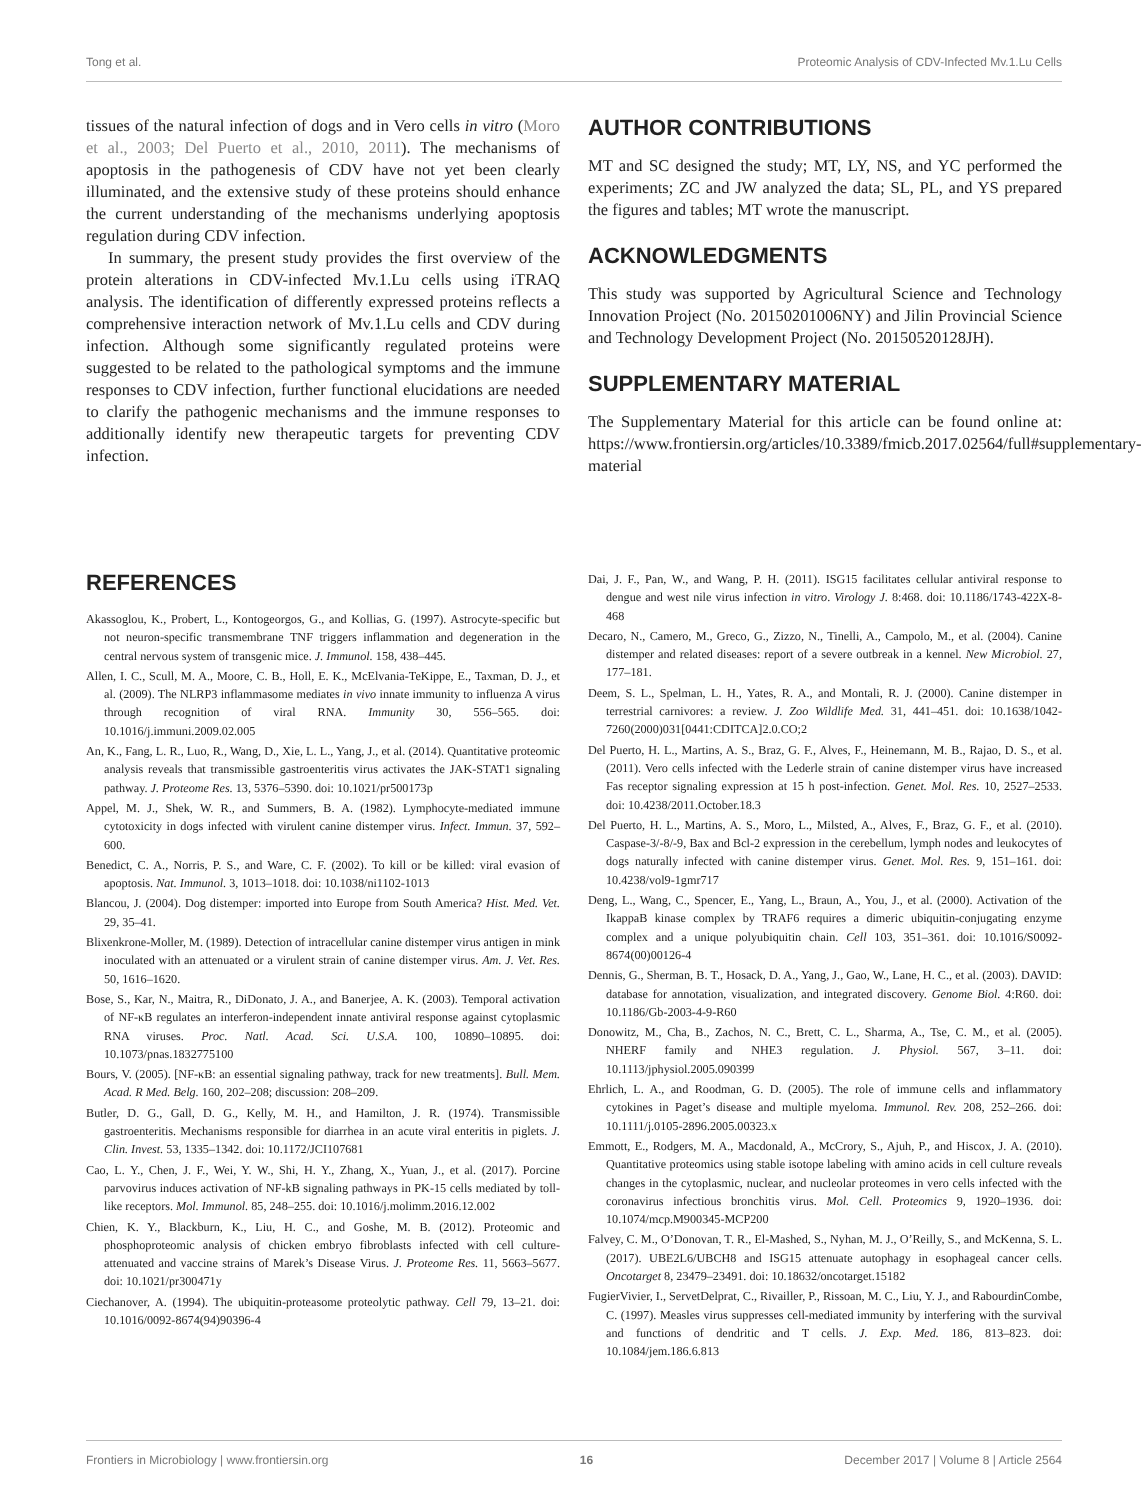Tong et al. Proteomic Analysis of CDV-Infected Mv.1.Lu Cells
tissues of the natural infection of dogs and in Vero cells in vitro (Moro et al., 2003; Del Puerto et al., 2010, 2011). The mechanisms of apoptosis in the pathogenesis of CDV have not yet been clearly illuminated, and the extensive study of these proteins should enhance the current understanding of the mechanisms underlying apoptosis regulation during CDV infection.
In summary, the present study provides the first overview of the protein alterations in CDV-infected Mv.1.Lu cells using iTRAQ analysis. The identification of differently expressed proteins reflects a comprehensive interaction network of Mv.1.Lu cells and CDV during infection. Although some significantly regulated proteins were suggested to be related to the pathological symptoms and the immune responses to CDV infection, further functional elucidations are needed to clarify the pathogenic mechanisms and the immune responses to additionally identify new therapeutic targets for preventing CDV infection.
AUTHOR CONTRIBUTIONS
MT and SC designed the study; MT, LY, NS, and YC performed the experiments; ZC and JW analyzed the data; SL, PL, and YS prepared the figures and tables; MT wrote the manuscript.
ACKNOWLEDGMENTS
This study was supported by Agricultural Science and Technology Innovation Project (No. 20150201006NY) and Jilin Provincial Science and Technology Development Project (No. 20150520128JH).
SUPPLEMENTARY MATERIAL
The Supplementary Material for this article can be found online at: https://www.frontiersin.org/articles/10.3389/fmicb.2017.02564/full#supplementary-material
REFERENCES
Akassoglou, K., Probert, L., Kontogeorgos, G., and Kollias, G. (1997). Astrocyte-specific but not neuron-specific transmembrane TNF triggers inflammation and degeneration in the central nervous system of transgenic mice. J. Immunol. 158, 438–445.
Allen, I. C., Scull, M. A., Moore, C. B., Holl, E. K., McElvania-TeKippe, E., Taxman, D. J., et al. (2009). The NLRP3 inflammasome mediates in vivo innate immunity to influenza A virus through recognition of viral RNA. Immunity 30, 556–565. doi: 10.1016/j.immuni.2009.02.005
An, K., Fang, L. R., Luo, R., Wang, D., Xie, L. L., Yang, J., et al. (2014). Quantitative proteomic analysis reveals that transmissible gastroenteritis virus activates the JAK-STAT1 signaling pathway. J. Proteome Res. 13, 5376–5390. doi: 10.1021/pr500173p
Appel, M. J., Shek, W. R., and Summers, B. A. (1982). Lymphocyte-mediated immune cytotoxicity in dogs infected with virulent canine distemper virus. Infect. Immun. 37, 592–600.
Benedict, C. A., Norris, P. S., and Ware, C. F. (2002). To kill or be killed: viral evasion of apoptosis. Nat. Immunol. 3, 1013–1018. doi: 10.1038/ni1102-1013
Blancou, J. (2004). Dog distemper: imported into Europe from South America? Hist. Med. Vet. 29, 35–41.
Blixenkrone-Moller, M. (1989). Detection of intracellular canine distemper virus antigen in mink inoculated with an attenuated or a virulent strain of canine distemper virus. Am. J. Vet. Res. 50, 1616–1620.
Bose, S., Kar, N., Maitra, R., DiDonato, J. A., and Banerjee, A. K. (2003). Temporal activation of NF-κB regulates an interferon-independent innate antiviral response against cytoplasmic RNA viruses. Proc. Natl. Acad. Sci. U.S.A. 100, 10890–10895. doi: 10.1073/pnas.1832775100
Bours, V. (2005). [NF-κB: an essential signaling pathway, track for new treatments]. Bull. Mem. Acad. R Med. Belg. 160, 202–208; discussion: 208–209.
Butler, D. G., Gall, D. G., Kelly, M. H., and Hamilton, J. R. (1974). Transmissible gastroenteritis. Mechanisms responsible for diarrhea in an acute viral enteritis in piglets. J. Clin. Invest. 53, 1335–1342. doi: 10.1172/JCI107681
Cao, L. Y., Chen, J. F., Wei, Y. W., Shi, H. Y., Zhang, X., Yuan, J., et al. (2017). Porcine parvovirus induces activation of NF-kB signaling pathways in PK-15 cells mediated by toll-like receptors. Mol. Immunol. 85, 248–255. doi: 10.1016/j.molimm.2016.12.002
Chien, K. Y., Blackburn, K., Liu, H. C., and Goshe, M. B. (2012). Proteomic and phosphoproteomic analysis of chicken embryo fibroblasts infected with cell culture-attenuated and vaccine strains of Marek’s Disease Virus. J. Proteome Res. 11, 5663–5677. doi: 10.1021/pr300471y
Ciechanover, A. (1994). The ubiquitin-proteasome proteolytic pathway. Cell 79, 13–21. doi: 10.1016/0092-8674(94)90396-4
Dai, J. F., Pan, W., and Wang, P. H. (2011). ISG15 facilitates cellular antiviral response to dengue and west nile virus infection in vitro. Virology J. 8:468. doi: 10.1186/1743-422X-8-468
Decaro, N., Camero, M., Greco, G., Zizzo, N., Tinelli, A., Campolo, M., et al. (2004). Canine distemper and related diseases: report of a severe outbreak in a kennel. New Microbiol. 27, 177–181.
Deem, S. L., Spelman, L. H., Yates, R. A., and Montali, R. J. (2000). Canine distemper in terrestrial carnivores: a review. J. Zoo Wildlife Med. 31, 441–451. doi: 10.1638/1042-7260(2000)031[0441:CDITCA]2.0.CO;2
Del Puerto, H. L., Martins, A. S., Braz, G. F., Alves, F., Heinemann, M. B., Rajao, D. S., et al. (2011). Vero cells infected with the Lederle strain of canine distemper virus have increased Fas receptor signaling expression at 15 h post-infection. Genet. Mol. Res. 10, 2527–2533. doi: 10.4238/2011.October.18.3
Del Puerto, H. L., Martins, A. S., Moro, L., Milsted, A., Alves, F., Braz, G. F., et al. (2010). Caspase-3/-8/-9, Bax and Bcl-2 expression in the cerebellum, lymph nodes and leukocytes of dogs naturally infected with canine distemper virus. Genet. Mol. Res. 9, 151–161. doi: 10.4238/vol9-1gmr717
Deng, L., Wang, C., Spencer, E., Yang, L., Braun, A., You, J., et al. (2000). Activation of the IkappaB kinase complex by TRAF6 requires a dimeric ubiquitin-conjugating enzyme complex and a unique polyubiquitin chain. Cell 103, 351–361. doi: 10.1016/S0092-8674(00)00126-4
Dennis, G., Sherman, B. T., Hosack, D. A., Yang, J., Gao, W., Lane, H. C., et al. (2003). DAVID: database for annotation, visualization, and integrated discovery. Genome Biol. 4:R60. doi: 10.1186/Gb-2003-4-9-R60
Donowitz, M., Cha, B., Zachos, N. C., Brett, C. L., Sharma, A., Tse, C. M., et al. (2005). NHERF family and NHE3 regulation. J. Physiol. 567, 3–11. doi: 10.1113/jphysiol.2005.090399
Ehrlich, L. A., and Roodman, G. D. (2005). The role of immune cells and inflammatory cytokines in Paget’s disease and multiple myeloma. Immunol. Rev. 208, 252–266. doi: 10.1111/j.0105-2896.2005.00323.x
Emmott, E., Rodgers, M. A., Macdonald, A., McCrory, S., Ajuh, P., and Hiscox, J. A. (2010). Quantitative proteomics using stable isotope labeling with amino acids in cell culture reveals changes in the cytoplasmic, nuclear, and nucleolar proteomes in vero cells infected with the coronavirus infectious bronchitis virus. Mol. Cell. Proteomics 9, 1920–1936. doi: 10.1074/mcp.M900345-MCP200
Falvey, C. M., O’Donovan, T. R., El-Mashed, S., Nyhan, M. J., O’Reilly, S., and McKenna, S. L. (2017). UBE2L6/UBCH8 and ISG15 attenuate autophagy in esophageal cancer cells. Oncotarget 8, 23479–23491. doi: 10.18632/oncotarget.15182
FugierVivier, I., ServetDelprat, C., Rivailler, P., Rissoan, M. C., Liu, Y. J., and RabourdinCombe, C. (1997). Measles virus suppresses cell-mediated immunity by interfering with the survival and functions of dendritic and T cells. J. Exp. Med. 186, 813–823. doi: 10.1084/jem.186.6.813
Frontiers in Microbiology | www.frontiersin.org 16 December 2017 | Volume 8 | Article 2564